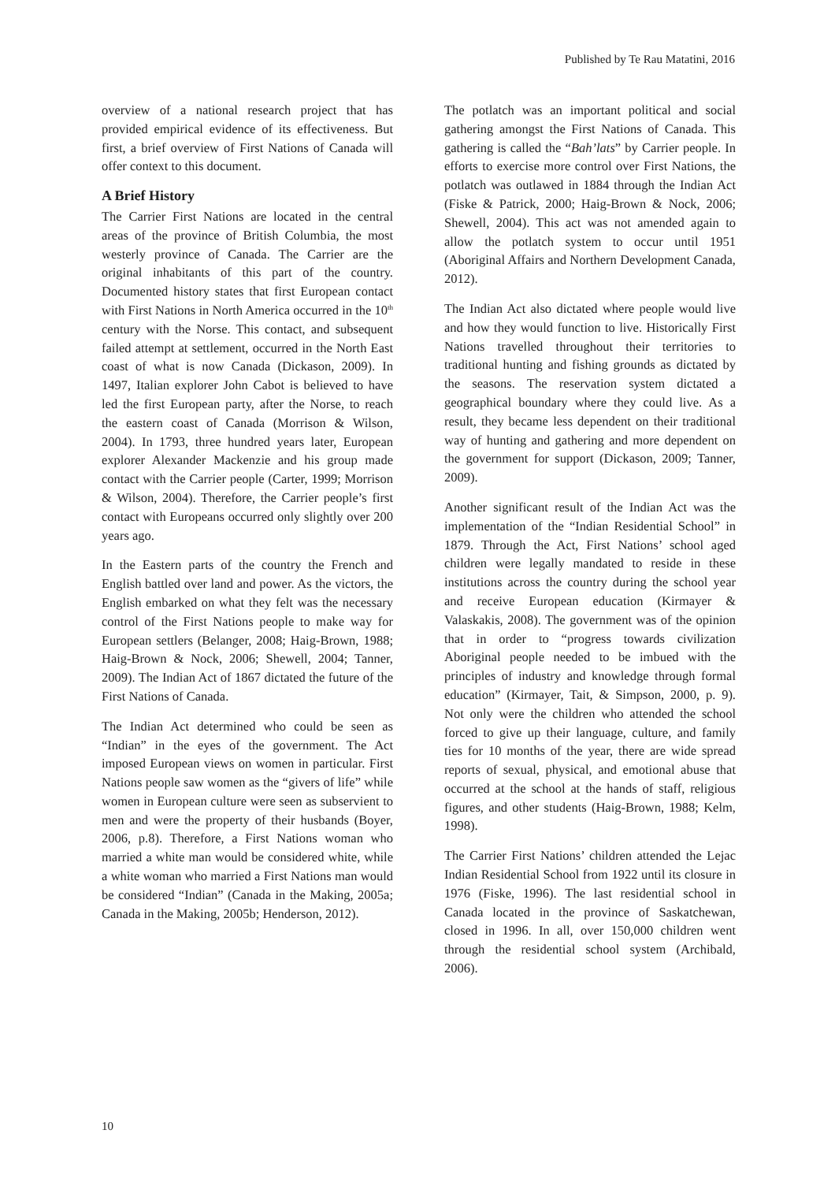Published by Te Rau Matatini, 2016
overview of a national research project that has provided empirical evidence of its effectiveness. But first, a brief overview of First Nations of Canada will offer context to this document.
A Brief History
The Carrier First Nations are located in the central areas of the province of British Columbia, the most westerly province of Canada. The Carrier are the original inhabitants of this part of the country. Documented history states that first European contact with First Nations in North America occurred in the 10<sup>th</sup> century with the Norse. This contact, and subsequent failed attempt at settlement, occurred in the North East coast of what is now Canada (Dickason, 2009). In 1497, Italian explorer John Cabot is believed to have led the first European party, after the Norse, to reach the eastern coast of Canada (Morrison & Wilson, 2004). In 1793, three hundred years later, European explorer Alexander Mackenzie and his group made contact with the Carrier people (Carter, 1999; Morrison & Wilson, 2004). Therefore, the Carrier people’s first contact with Europeans occurred only slightly over 200 years ago.
In the Eastern parts of the country the French and English battled over land and power. As the victors, the English embarked on what they felt was the necessary control of the First Nations people to make way for European settlers (Belanger, 2008; Haig-Brown, 1988; Haig-Brown & Nock, 2006; Shewell, 2004; Tanner, 2009). The Indian Act of 1867 dictated the future of the First Nations of Canada.
The Indian Act determined who could be seen as “Indian” in the eyes of the government. The Act imposed European views on women in particular. First Nations people saw women as the “givers of life” while women in European culture were seen as subservient to men and were the property of their husbands (Boyer, 2006, p.8). Therefore, a First Nations woman who married a white man would be considered white, while a white woman who married a First Nations man would be considered “Indian” (Canada in the Making, 2005a; Canada in the Making, 2005b; Henderson, 2012).
The potlatch was an important political and social gathering amongst the First Nations of Canada. This gathering is called the “Bah’lats” by Carrier people. In efforts to exercise more control over First Nations, the potlatch was outlawed in 1884 through the Indian Act (Fiske & Patrick, 2000; Haig-Brown & Nock, 2006; Shewell, 2004). This act was not amended again to allow the potlatch system to occur until 1951 (Aboriginal Affairs and Northern Development Canada, 2012).
The Indian Act also dictated where people would live and how they would function to live. Historically First Nations travelled throughout their territories to traditional hunting and fishing grounds as dictated by the seasons. The reservation system dictated a geographical boundary where they could live. As a result, they became less dependent on their traditional way of hunting and gathering and more dependent on the government for support (Dickason, 2009; Tanner, 2009).
Another significant result of the Indian Act was the implementation of the “Indian Residential School” in 1879. Through the Act, First Nations’ school aged children were legally mandated to reside in these institutions across the country during the school year and receive European education (Kirmayer & Valaskakis, 2008). The government was of the opinion that in order to “progress towards civilization Aboriginal people needed to be imbued with the principles of industry and knowledge through formal education” (Kirmayer, Tait, & Simpson, 2000, p. 9). Not only were the children who attended the school forced to give up their language, culture, and family ties for 10 months of the year, there are wide spread reports of sexual, physical, and emotional abuse that occurred at the school at the hands of staff, religious figures, and other students (Haig-Brown, 1988; Kelm, 1998).
The Carrier First Nations’ children attended the Lejac Indian Residential School from 1922 until its closure in 1976 (Fiske, 1996). The last residential school in Canada located in the province of Saskatchewan, closed in 1996. In all, over 150,000 children went through the residential school system (Archibald, 2006).
10